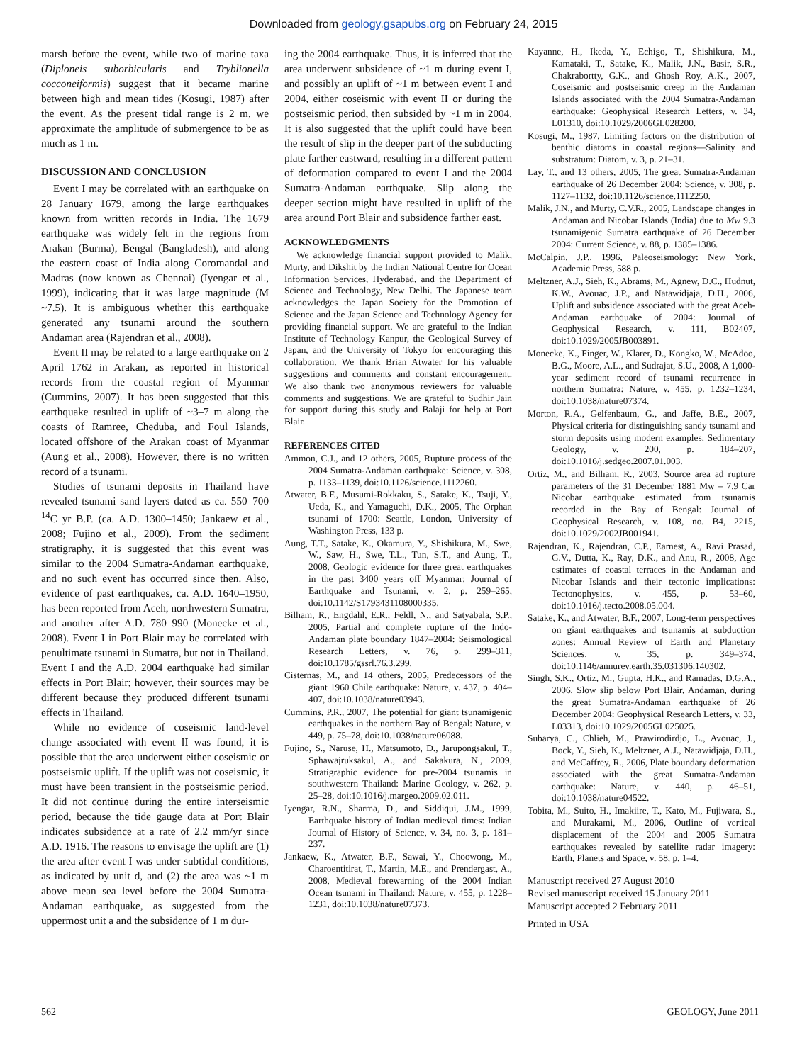Downloaded from geology.gsapubs.org on February 24, 2015
marsh before the event, while two of marine taxa (Diploneis suborbicularis and Tryblionella cocconeiformis) suggest that it became marine between high and mean tides (Kosugi, 1987) after the event. As the present tidal range is 2 m, we approximate the amplitude of submergence to be as much as 1 m.
DISCUSSION AND CONCLUSION
Event I may be correlated with an earthquake on 28 January 1679, among the large earthquakes known from written records in India. The 1679 earthquake was widely felt in the regions from Arakan (Burma), Bengal (Bangladesh), and along the eastern coast of India along Coromandal and Madras (now known as Chennai) (Iyengar et al., 1999), indicating that it was large magnitude (M ~7.5). It is ambiguous whether this earthquake generated any tsunami around the southern Andaman area (Rajendran et al., 2008).
Event II may be related to a large earthquake on 2 April 1762 in Arakan, as reported in historical records from the coastal region of Myanmar (Cummins, 2007). It has been suggested that this earthquake resulted in uplift of ~3–7 m along the coasts of Ramree, Cheduba, and Foul Islands, located offshore of the Arakan coast of Myanmar (Aung et al., 2008). However, there is no written record of a tsunami.
Studies of tsunami deposits in Thailand have revealed tsunami sand layers dated as ca. 550–700 <sup>14</sup>C yr B.P. (ca. A.D. 1300–1450; Jankaew et al., 2008; Fujino et al., 2009). From the sediment stratigraphy, it is suggested that this event was similar to the 2004 Sumatra-Andaman earthquake, and no such event has occurred since then. Also, evidence of past earthquakes, ca. A.D. 1640–1950, has been reported from Aceh, northwestern Sumatra, and another after A.D. 780–990 (Monecke et al., 2008). Event I in Port Blair may be correlated with penultimate tsunami in Sumatra, but not in Thailand. Event I and the A.D. 2004 earthquake had similar effects in Port Blair; however, their sources may be different because they produced different tsunami effects in Thailand.
While no evidence of coseismic land-level change associated with event II was found, it is possible that the area underwent either coseismic or postseismic uplift. If the uplift was not coseismic, it must have been transient in the postseismic period. It did not continue during the entire interseismic period, because the tide gauge data at Port Blair indicates subsidence at a rate of 2.2 mm/yr since A.D. 1916. The reasons to envisage the uplift are (1) the area after event I was under subtidal conditions, as indicated by unit d, and (2) the area was ~1 m above mean sea level before the 2004 Sumatra-Andaman earthquake, as suggested from the uppermost unit a and the subsidence of 1 m dur-
ing the 2004 earthquake. Thus, it is inferred that the area underwent subsidence of ~1 m during event I, and possibly an uplift of ~1 m between event I and 2004, either coseismic with event II or during the postseismic period, then subsided by ~1 m in 2004. It is also suggested that the uplift could have been the result of slip in the deeper part of the subducting plate farther eastward, resulting in a different pattern of deformation compared to event I and the 2004 Sumatra-Andaman earthquake. Slip along the deeper section might have resulted in uplift of the area around Port Blair and subsidence farther east.
ACKNOWLEDGMENTS
We acknowledge financial support provided to Malik, Murty, and Dikshit by the Indian National Centre for Ocean Information Services, Hyderabad, and the Department of Science and Technology, New Delhi. The Japanese team acknowledges the Japan Society for the Promotion of Science and the Japan Science and Technology Agency for providing financial support. We are grateful to the Indian Institute of Technology Kanpur, the Geological Survey of Japan, and the University of Tokyo for encouraging this collaboration. We thank Brian Atwater for his valuable suggestions and comments and constant encouragement. We also thank two anonymous reviewers for valuable comments and suggestions. We are grateful to Sudhir Jain for support during this study and Balaji for help at Port Blair.
REFERENCES CITED
Ammon, C.J., and 12 others, 2005, Rupture process of the 2004 Sumatra-Andaman earthquake: Science, v. 308, p. 1133–1139, doi:10.1126/science.1112260.
Atwater, B.F., Musumi-Rokkaku, S., Satake, K., Tsuji, Y., Ueda, K., and Yamaguchi, D.K., 2005, The Orphan tsunami of 1700: Seattle, London, University of Washington Press, 133 p.
Aung, T.T., Satake, K., Okamura, Y., Shishikura, M., Swe, W., Saw, H., Swe, T.L., Tun, S.T., and Aung, T., 2008, Geologic evidence for three great earthquakes in the past 3400 years off Myanmar: Journal of Earthquake and Tsunami, v. 2, p. 259–265, doi:10.1142/S1793431108000335.
Bilham, R., Engdahl, E.R., Feldl, N., and Satyabala, S.P., 2005, Partial and complete rupture of the Indo-Andaman plate boundary 1847–2004: Seismological Research Letters, v. 76, p. 299–311, doi:10.1785/gssrl.76.3.299.
Cisternas, M., and 14 others, 2005, Predecessors of the giant 1960 Chile earthquake: Nature, v. 437, p. 404–407, doi:10.1038/nature03943.
Cummins, P.R., 2007, The potential for giant tsunamigenic earthquakes in the northern Bay of Bengal: Nature, v. 449, p. 75–78, doi:10.1038/nature06088.
Fujino, S., Naruse, H., Matsumoto, D., Jarupongsakul, T., Sphawajruksakul, A., and Sakakura, N., 2009, Stratigraphic evidence for pre-2004 tsunamis in southwestern Thailand: Marine Geology, v. 262, p. 25–28, doi:10.1016/j.margeo.2009.02.011.
Iyengar, R.N., Sharma, D., and Siddiqui, J.M., 1999, Earthquake history of Indian medieval times: Indian Journal of History of Science, v. 34, no. 3, p. 181–237.
Jankaew, K., Atwater, B.F., Sawai, Y., Choowong, M., Charoentitirat, T., Martin, M.E., and Prendergast, A., 2008, Medieval forewarning of the 2004 Indian Ocean tsunami in Thailand: Nature, v. 455, p. 1228–1231, doi:10.1038/nature07373.
Kayanne, H., Ikeda, Y., Echigo, T., Shishikura, M., Kamataki, T., Satake, K., Malik, J.N., Basir, S.R., Chakrabortty, G.K., and Ghosh Roy, A.K., 2007, Coseismic and postseismic creep in the Andaman Islands associated with the 2004 Sumatra-Andaman earthquake: Geophysical Research Letters, v. 34, L01310, doi:10.1029/2006GL028200.
Kosugi, M., 1987, Limiting factors on the distribution of benthic diatoms in coastal regions—Salinity and substratum: Diatom, v. 3, p. 21–31.
Lay, T., and 13 others, 2005, The great Sumatra-Andaman earthquake of 26 December 2004: Science, v. 308, p. 1127–1132, doi:10.1126/science.1112250.
Malik, J.N., and Murty, C.V.R., 2005, Landscape changes in Andaman and Nicobar Islands (India) due to Mw 9.3 tsunamigenic Sumatra earthquake of 26 December 2004: Current Science, v. 88, p. 1385–1386.
McCalpin, J.P., 1996, Paleoseismology: New York, Academic Press, 588 p.
Meltzner, A.J., Sieh, K., Abrams, M., Agnew, D.C., Hudnut, K.W., Avouac, J.P., and Natawidjaja, D.H., 2006, Uplift and subsidence associated with the great Aceh-Andaman earthquake of 2004: Journal of Geophysical Research, v. 111, B02407, doi:10.1029/2005JB003891.
Monecke, K., Finger, W., Klarer, D., Kongko, W., McAdoo, B.G., Moore, A.L., and Sudrajat, S.U., 2008, A 1,000-year sediment record of tsunami recurrence in northern Sumatra: Nature, v. 455, p. 1232–1234, doi:10.1038/nature07374.
Morton, R.A., Gelfenbaum, G., and Jaffe, B.E., 2007, Physical criteria for distinguishing sandy tsunami and storm deposits using modern examples: Sedimentary Geology, v. 200, p. 184–207, doi:10.1016/j.sedgeo.2007.01.003.
Ortiz, M., and Bilham, R., 2003, Source area ad rupture parameters of the 31 December 1881 Mw = 7.9 Car Nicobar earthquake estimated from tsunamis recorded in the Bay of Bengal: Journal of Geophysical Research, v. 108, no. B4, 2215, doi:10.1029/2002JB001941.
Rajendran, K., Rajendran, C.P., Earnest, A., Ravi Prasad, G.V., Dutta, K., Ray, D.K., and Anu, R., 2008, Age estimates of coastal terraces in the Andaman and Nicobar Islands and their tectonic implications: Tectonophysics, v. 455, p. 53–60, doi:10.1016/j.tecto.2008.05.004.
Satake, K., and Atwater, B.F., 2007, Long-term perspectives on giant earthquakes and tsunamis at subduction zones: Annual Review of Earth and Planetary Sciences, v. 35, p. 349–374, doi:10.1146/annurev.earth.35.031306.140302.
Singh, S.K., Ortiz, M., Gupta, H.K., and Ramadas, D.G.A., 2006, Slow slip below Port Blair, Andaman, during the great Sumatra-Andaman earthquake of 26 December 2004: Geophysical Research Letters, v. 33, L03313, doi:10.1029/2005GL025025.
Subarya, C., Chlieh, M., Prawirodirdjo, L., Avouac, J., Bock, Y., Sieh, K., Meltzner, A.J., Natawidjaja, D.H., and McCaffrey, R., 2006, Plate boundary deformation associated with the great Sumatra-Andaman earthquake: Nature, v. 440, p. 46–51, doi:10.1038/nature04522.
Tobita, M., Suito, H., Imakiire, T., Kato, M., Fujiwara, S., and Murakami, M., 2006, Outline of vertical displacement of the 2004 and 2005 Sumatra earthquakes revealed by satellite radar imagery: Earth, Planets and Space, v. 58, p. 1–4.
Manuscript received 27 August 2010
Revised manuscript received 15 January 2011
Manuscript accepted 2 February 2011
Printed in USA
562 GEOLOGY, June 2011